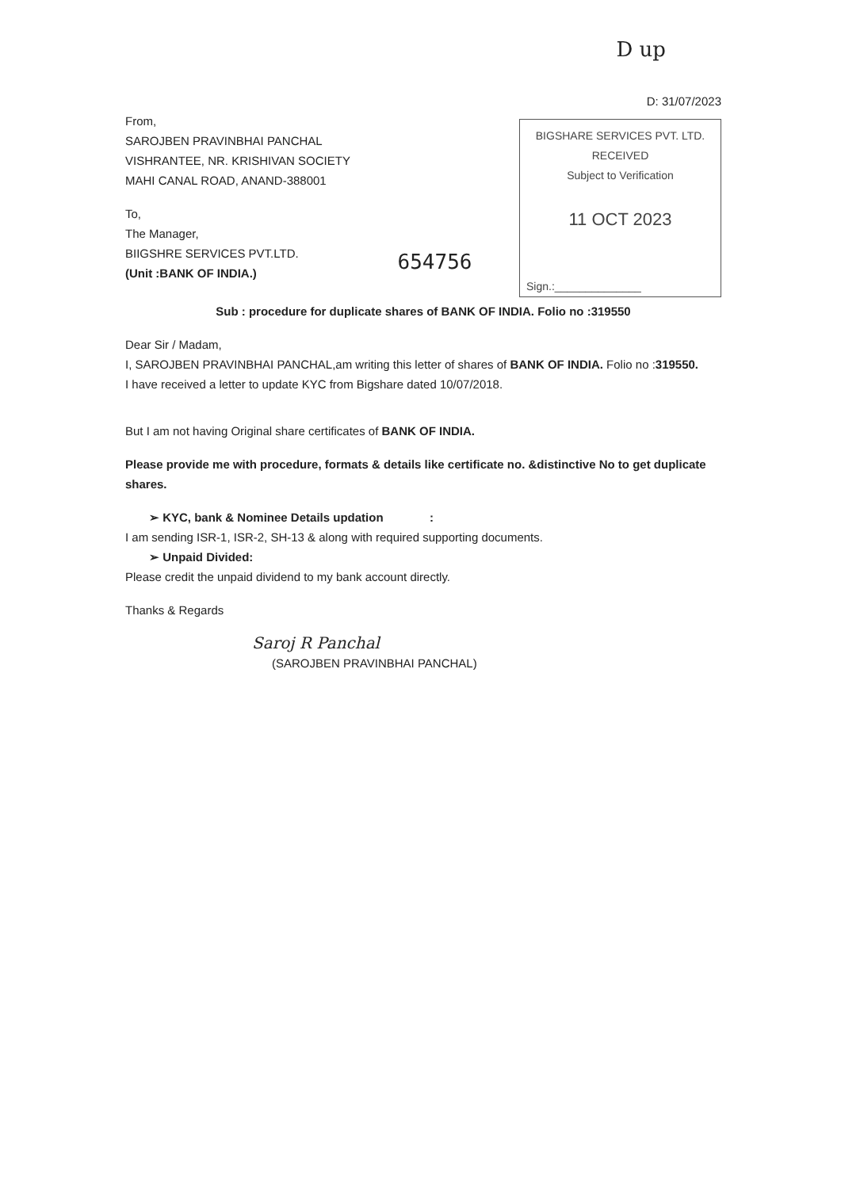D up
D: 31/07/2023
From,
SAROJBEN PRAVINBHAI PANCHAL
VISHRANTEE, NR. KRISHIVAN SOCIETY
MAHI CANAL ROAD, ANAND-388001
To,
The Manager,
BIIGSHRE SERVICES PVT.LTD.
(Unit :BANK OF INDIA.)
654756
BIGSHARE SERVICES PVT. LTD.
RECEIVED
Subject to Verification
11 OCT 2023
Sign.:______________
Sub : procedure for duplicate shares of BANK OF INDIA. Folio no :319550
Dear Sir / Madam,
I, SAROJBEN PRAVINBHAI PANCHAL,am writing this letter of shares of BANK OF INDIA. Folio no :319550.
I have received a letter to update KYC from Bigshare dated 10/07/2018.
But I am not having Original share certificates of BANK OF INDIA.
Please provide me with procedure, formats & details like certificate no. &distinctive No to get duplicate shares.
➢ KYC, bank & Nominee Details updation :
I am sending ISR-1, ISR-2, SH-13 & along with required supporting documents.
➢ Unpaid Divided:
Please credit the unpaid dividend to my bank account directly.
Thanks & Regards
Saroj R Panchal
(SAROJBEN PRAVINBHAI PANCHAL)